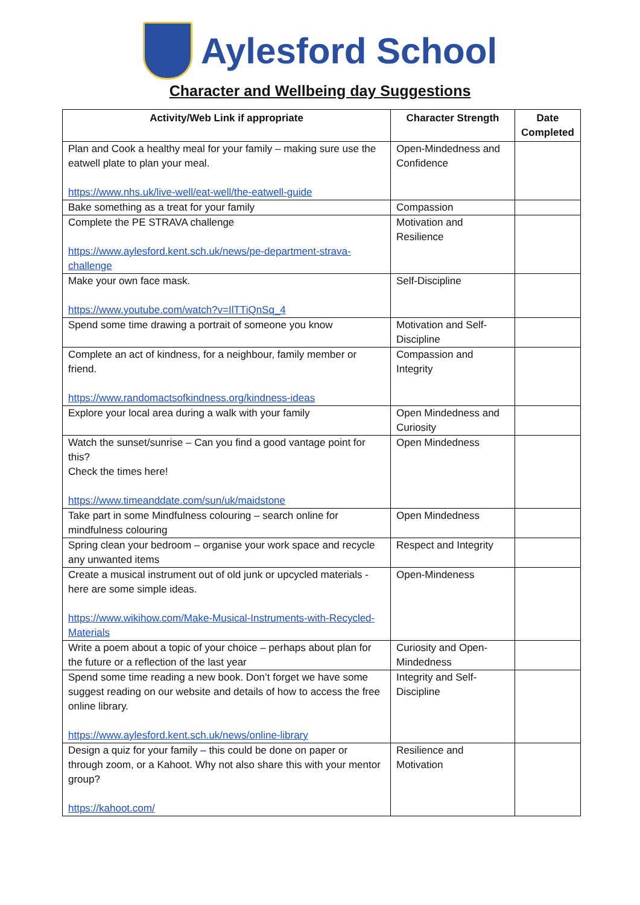Aylesford School
Character and Wellbeing day Suggestions
| Activity/Web Link if appropriate | Character Strength | Date Completed |
| --- | --- | --- |
| Plan and Cook a healthy meal for your family – making sure use the eatwell plate to plan your meal. https://www.nhs.uk/live-well/eat-well/the-eatwell-guide | Open-Mindedness and Confidence | |
| Bake something as a treat for your family | Compassion | |
| Complete the PE STRAVA challenge https://www.aylesford.kent.sch.uk/news/pe-department-strava-challenge | Motivation and Resilience | |
| Make your own face mask. https://www.youtube.com/watch?v=IlTTiQnSq_4 | Self-Discipline | |
| Spend some time drawing a portrait of someone you know | Motivation and Self-Discipline | |
| Complete an act of kindness, for a neighbour, family member or friend. https://www.randomactsofkindness.org/kindness-ideas | Compassion and Integrity | |
| Explore your local area during a walk with your family | Open Mindedness and Curiosity | |
| Watch the sunset/sunrise – Can you find a good vantage point for this? Check the times here! https://www.timeanddate.com/sun/uk/maidstone | Open Mindedness | |
| Take part in some Mindfulness colouring – search online for mindfulness colouring | Open Mindedness | |
| Spring clean your bedroom – organise your work space and recycle any unwanted items | Respect and Integrity | |
| Create a musical instrument out of old junk or upcycled materials - here are some simple ideas. https://www.wikihow.com/Make-Musical-Instruments-with-Recycled-Materials | Open-Mindeness | |
| Write a poem about a topic of your choice – perhaps about plan for the future or a reflection of the last year | Curiosity and Open-Mindedness | |
| Spend some time reading a new book. Don’t forget we have some suggest reading on our website and details of how to access the free online library. https://www.aylesford.kent.sch.uk/news/online-library | Integrity and Self-Discipline | |
| Design a quiz for your family – this could be done on paper or through zoom, or a Kahoot. Why not also share this with your mentor group? https://kahoot.com/ | Resilience and Motivation | |